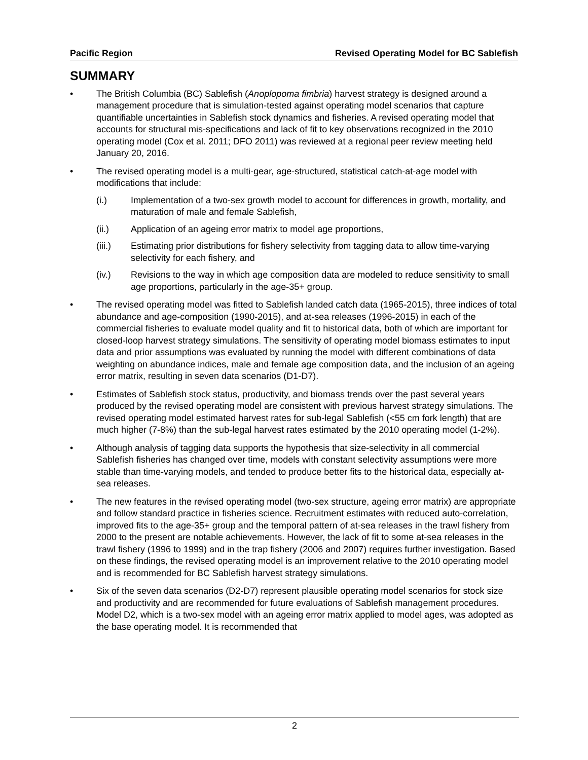Pacific Region Revised Operating Model for BC Sablefish
SUMMARY
• The British Columbia (BC) Sablefish (Anoplopoma fimbria) harvest strategy is designed around a management procedure that is simulation-tested against operating model scenarios that capture quantifiable uncertainties in Sablefish stock dynamics and fisheries. A revised operating model that accounts for structural mis-specifications and lack of fit to key observations recognized in the 2010 operating model (Cox et al. 2011; DFO 2011) was reviewed at a regional peer review meeting held January 20, 2016.
• The revised operating model is a multi-gear, age-structured, statistical catch-at-age model with modifications that include:
(i.) Implementation of a two-sex growth model to account for differences in growth, mortality, and maturation of male and female Sablefish,
(ii.) Application of an ageing error matrix to model age proportions,
(iii.) Estimating prior distributions for fishery selectivity from tagging data to allow time-varying selectivity for each fishery, and
(iv.) Revisions to the way in which age composition data are modeled to reduce sensitivity to small age proportions, particularly in the age-35+ group.
• The revised operating model was fitted to Sablefish landed catch data (1965-2015), three indices of total abundance and age-composition (1990-2015), and at-sea releases (1996-2015) in each of the commercial fisheries to evaluate model quality and fit to historical data, both of which are important for closed-loop harvest strategy simulations. The sensitivity of operating model biomass estimates to input data and prior assumptions was evaluated by running the model with different combinations of data weighting on abundance indices, male and female age composition data, and the inclusion of an ageing error matrix, resulting in seven data scenarios (D1-D7).
• Estimates of Sablefish stock status, productivity, and biomass trends over the past several years produced by the revised operating model are consistent with previous harvest strategy simulations. The revised operating model estimated harvest rates for sub-legal Sablefish (<55 cm fork length) that are much higher (7-8%) than the sub-legal harvest rates estimated by the 2010 operating model (1-2%).
• Although analysis of tagging data supports the hypothesis that size-selectivity in all commercial Sablefish fisheries has changed over time, models with constant selectivity assumptions were more stable than time-varying models, and tended to produce better fits to the historical data, especially at-sea releases.
• The new features in the revised operating model (two-sex structure, ageing error matrix) are appropriate and follow standard practice in fisheries science. Recruitment estimates with reduced auto-correlation, improved fits to the age-35+ group and the temporal pattern of at-sea releases in the trawl fishery from 2000 to the present are notable achievements. However, the lack of fit to some at-sea releases in the trawl fishery (1996 to 1999) and in the trap fishery (2006 and 2007) requires further investigation. Based on these findings, the revised operating model is an improvement relative to the 2010 operating model and is recommended for BC Sablefish harvest strategy simulations.
• Six of the seven data scenarios (D2-D7) represent plausible operating model scenarios for stock size and productivity and are recommended for future evaluations of Sablefish management procedures. Model D2, which is a two-sex model with an ageing error matrix applied to model ages, was adopted as the base operating model. It is recommended that
2